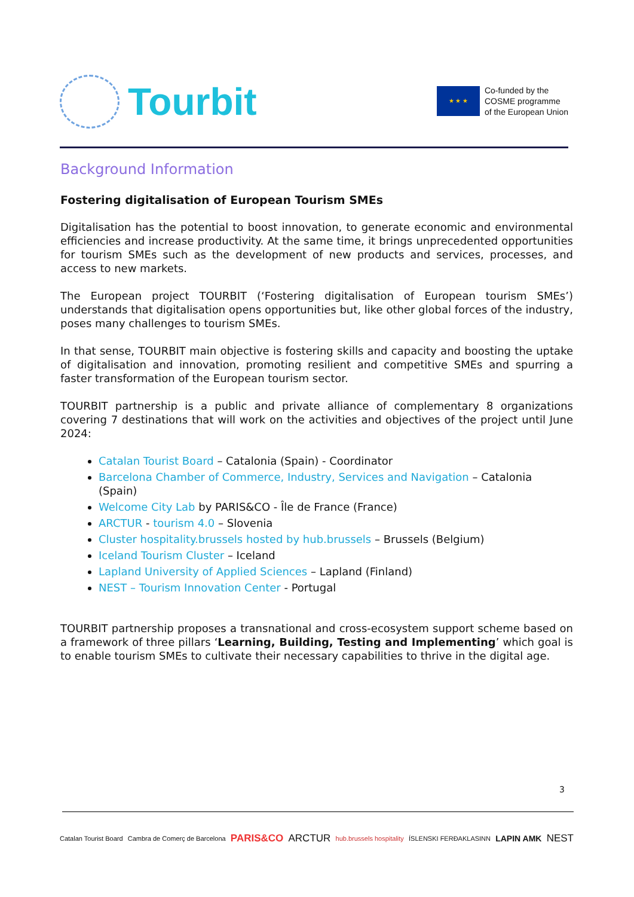Tourbit
★ ★ ★
Co-funded by the
COSME programme
of the European Union
Background Information
Fostering digitalisation of European Tourism SMEs
Digitalisation has the potential to boost innovation, to generate economic and environmental efficiencies and increase productivity. At the same time, it brings unprecedented opportunities for tourism SMEs such as the development of new products and services, processes, and access to new markets.
The European project TOURBIT (‘Fostering digitalisation of European tourism SMEs’) understands that digitalisation opens opportunities but, like other global forces of the industry, poses many challenges to tourism SMEs.
In that sense, TOURBIT main objective is fostering skills and capacity and boosting the uptake of digitalisation and innovation, promoting resilient and competitive SMEs and spurring a faster transformation of the European tourism sector.
TOURBIT partnership is a public and private alliance of complementary 8 organizations covering 7 destinations that will work on the activities and objectives of the project until June 2024:
Catalan Tourist Board – Catalonia (Spain) - Coordinator
Barcelona Chamber of Commerce, Industry, Services and Navigation – Catalonia (Spain)
Welcome City Lab by PARIS&CO - Île de France (France)
ARCTUR - tourism 4.0 – Slovenia
Cluster hospitality.brussels hosted by hub.brussels – Brussels (Belgium)
Iceland Tourism Cluster – Iceland
Lapland University of Applied Sciences – Lapland (Finland)
NEST – Tourism Innovation Center - Portugal
TOURBIT partnership proposes a transnational and cross-ecosystem support scheme based on a framework of three pillars ‘Learning, Building, Testing and Implementing’ which goal is to enable tourism SMEs to cultivate their necessary capabilities to thrive in the digital age.
3
Catalan Tourist Board Cambra de Comerç de Barcelona PARIS&CO ARCTUR hub.brussels hospitality ÍSLENSKI FERÐAKLASINN LAPIN AMK NEST